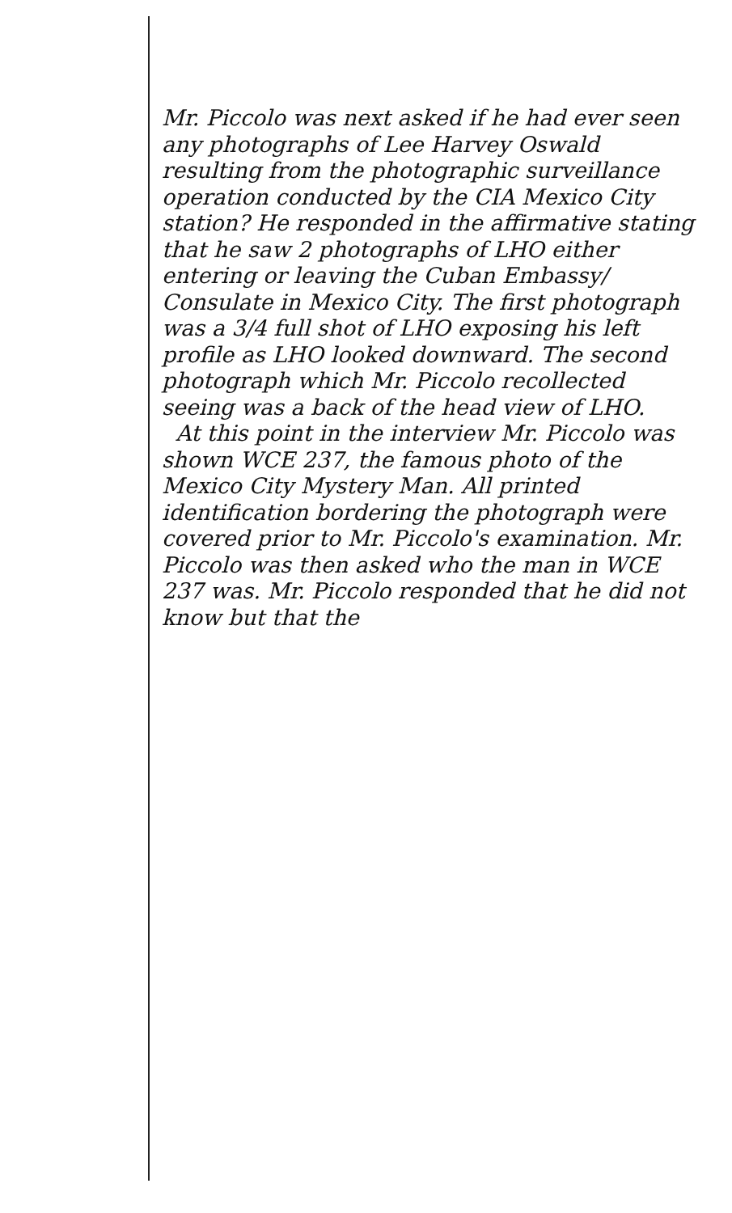Mr. Piccolo was next asked if he had ever seen any photographs of Lee Harvey Oswald resulting from the photographic surveillance operation conducted by the CIA Mexico City station? He responded in the affirmative stating that he saw 2 photographs of LHO either entering or leaving the Cuban Embassy/ Consulate in Mexico City. The first photograph was a 3/4 full shot of LHO exposing his left profile as LHO looked downward. The second photograph which Mr. Piccolo recollected seeing was a back of the head view of LHO.
At this point in the interview Mr. Piccolo was shown WCE 237, the famous photo of the Mexico City Mystery Man. All printed identification bordering the photograph were covered prior to Mr. Piccolo's examination. Mr. Piccolo was then asked who the man in WCE 237 was. Mr. Piccolo responded that he did not know but that the